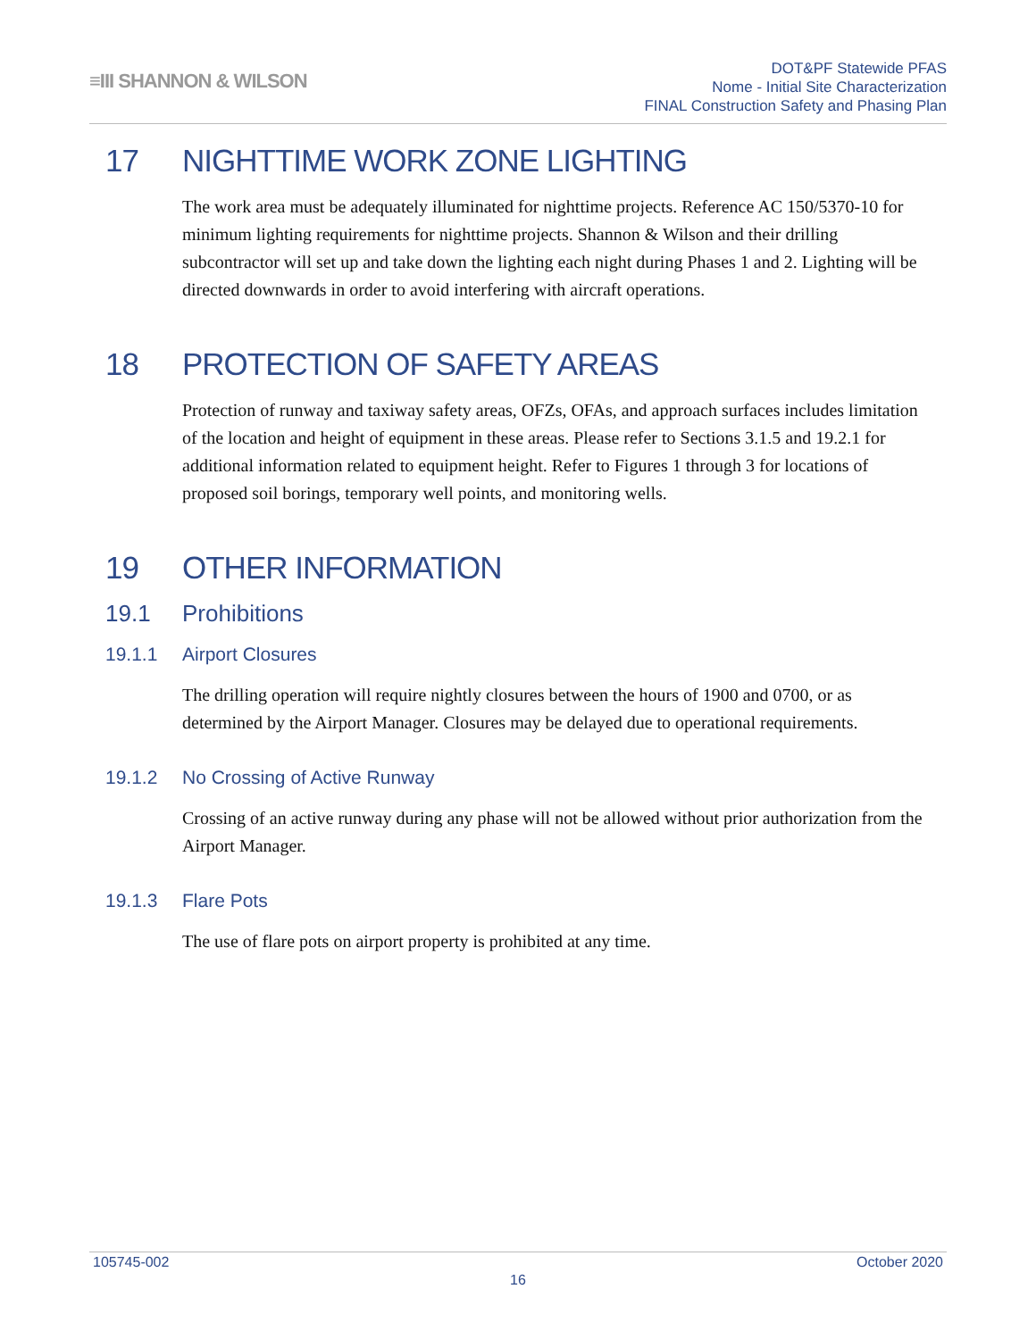≡III SHANNON & WILSON
DOT&PF Statewide PFAS
Nome - Initial Site Characterization
FINAL Construction Safety and Phasing Plan
17 NIGHTTIME WORK ZONE LIGHTING
The work area must be adequately illuminated for nighttime projects. Reference AC 150/5370-10 for minimum lighting requirements for nighttime projects. Shannon & Wilson and their drilling subcontractor will set up and take down the lighting each night during Phases 1 and 2. Lighting will be directed downwards in order to avoid interfering with aircraft operations.
18 PROTECTION OF SAFETY AREAS
Protection of runway and taxiway safety areas, OFZs, OFAs, and approach surfaces includes limitation of the location and height of equipment in these areas. Please refer to Sections 3.1.5 and 19.2.1 for additional information related to equipment height. Refer to Figures 1 through 3 for locations of proposed soil borings, temporary well points, and monitoring wells.
19 OTHER INFORMATION
19.1 Prohibitions
19.1.1 Airport Closures
The drilling operation will require nightly closures between the hours of 1900 and 0700, or as determined by the Airport Manager. Closures may be delayed due to operational requirements.
19.1.2 No Crossing of Active Runway
Crossing of an active runway during any phase will not be allowed without prior authorization from the Airport Manager.
19.1.3 Flare Pots
The use of flare pots on airport property is prohibited at any time.
105745-002 October 2020
16